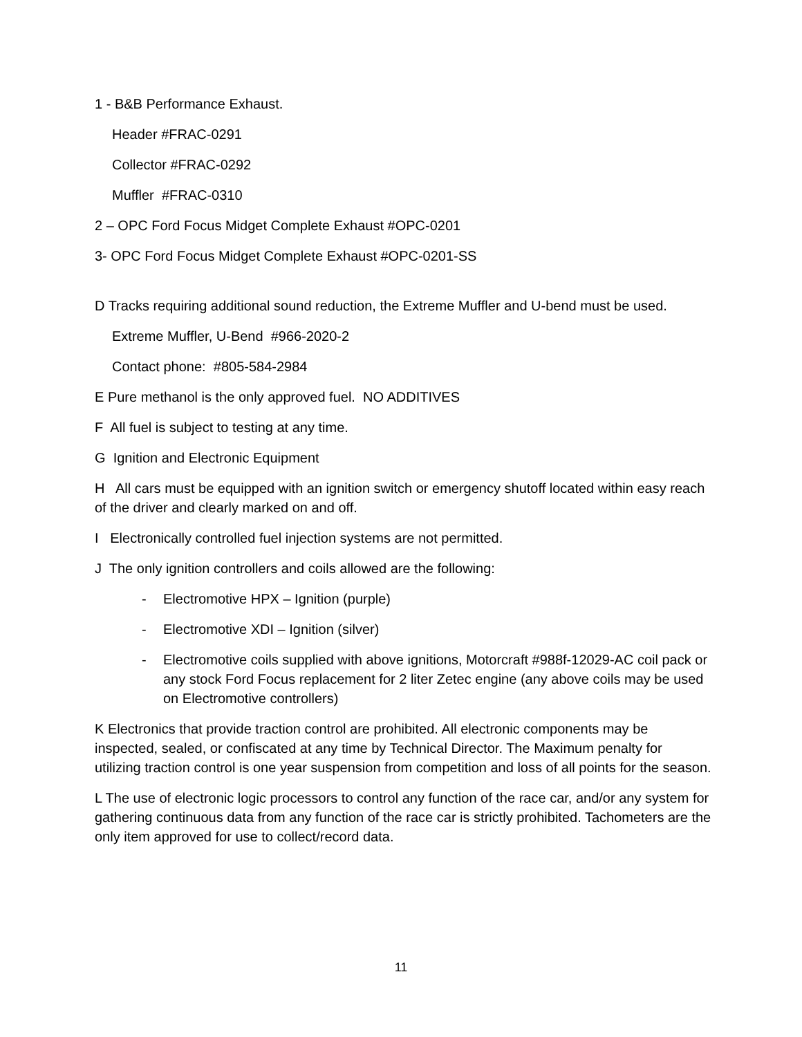1 - B&B Performance Exhaust.
Header #FRAC-0291
Collector #FRAC-0292
Muffler #FRAC-0310
2 – OPC Ford Focus Midget Complete Exhaust #OPC-0201
3- OPC Ford Focus Midget Complete Exhaust #OPC-0201-SS
D Tracks requiring additional sound reduction, the Extreme Muffler and U-bend must be used.
Extreme Muffler, U-Bend #966-2020-2
Contact phone: #805-584-2984
E Pure methanol is the only approved fuel. NO ADDITIVES
F All fuel is subject to testing at any time.
G Ignition and Electronic Equipment
H All cars must be equipped with an ignition switch or emergency shutoff located within easy reach of the driver and clearly marked on and off.
I Electronically controlled fuel injection systems are not permitted.
J The only ignition controllers and coils allowed are the following:
- Electromotive HPX – Ignition (purple)
- Electromotive XDI – Ignition (silver)
- Electromotive coils supplied with above ignitions, Motorcraft #988f-12029-AC coil pack or any stock Ford Focus replacement for 2 liter Zetec engine (any above coils may be used on Electromotive controllers)
K Electronics that provide traction control are prohibited. All electronic components may be inspected, sealed, or confiscated at any time by Technical Director. The Maximum penalty for utilizing traction control is one year suspension from competition and loss of all points for the season.
L The use of electronic logic processors to control any function of the race car, and/or any system for gathering continuous data from any function of the race car is strictly prohibited. Tachometers are the only item approved for use to collect/record data.
11